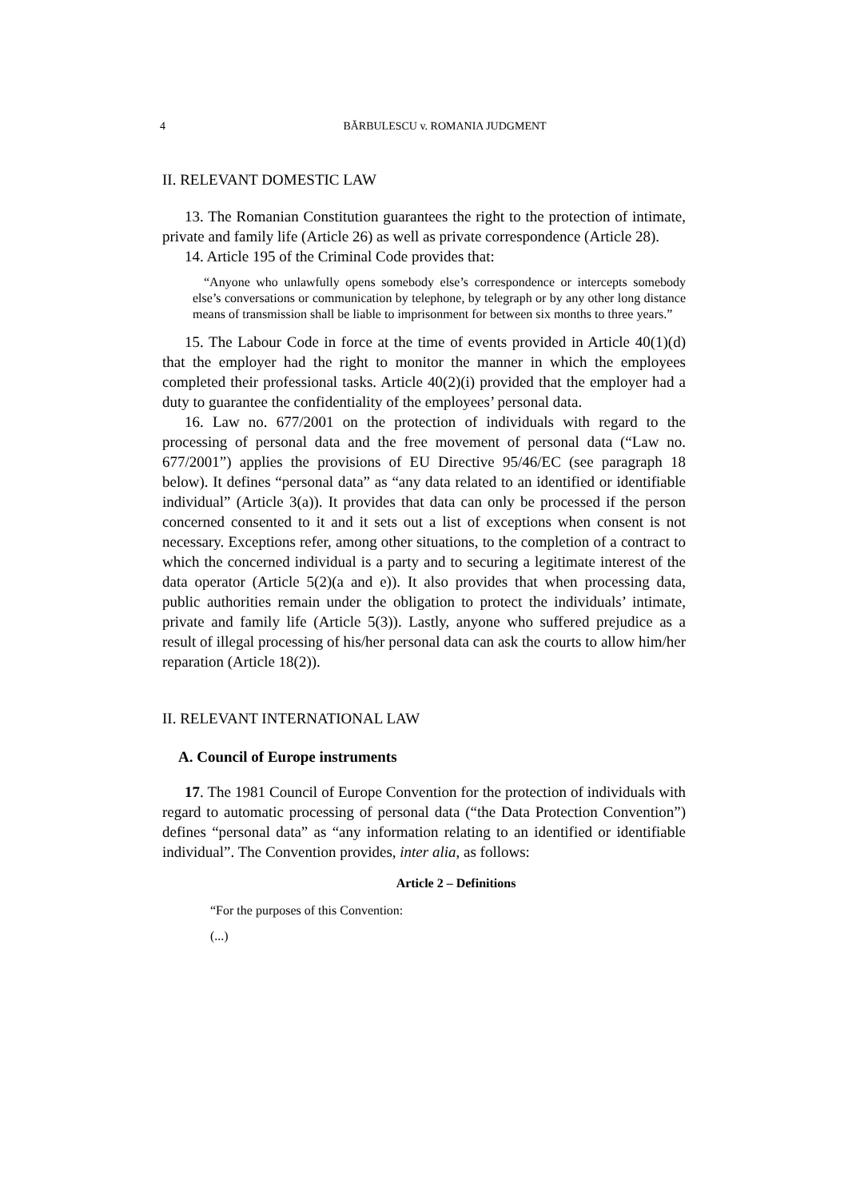4 BĂRBULESCU v. ROMANIA JUDGMENT
II. RELEVANT DOMESTIC LAW
13. The Romanian Constitution guarantees the right to the protection of intimate, private and family life (Article 26) as well as private correspondence (Article 28).
14. Article 195 of the Criminal Code provides that:
“Anyone who unlawfully opens somebody else’s correspondence or intercepts somebody else’s conversations or communication by telephone, by telegraph or by any other long distance means of transmission shall be liable to imprisonment for between six months to three years.”
15. The Labour Code in force at the time of events provided in Article 40(1)(d) that the employer had the right to monitor the manner in which the employees completed their professional tasks. Article 40(2)(i) provided that the employer had a duty to guarantee the confidentiality of the employees’ personal data.
16. Law no. 677/2001 on the protection of individuals with regard to the processing of personal data and the free movement of personal data (“Law no. 677/2001”) applies the provisions of EU Directive 95/46/EC (see paragraph 18 below). It defines “personal data” as “any data related to an identified or identifiable individual” (Article 3(a)). It provides that data can only be processed if the person concerned consented to it and it sets out a list of exceptions when consent is not necessary. Exceptions refer, among other situations, to the completion of a contract to which the concerned individual is a party and to securing a legitimate interest of the data operator (Article 5(2)(a and e)). It also provides that when processing data, public authorities remain under the obligation to protect the individuals’ intimate, private and family life (Article 5(3)). Lastly, anyone who suffered prejudice as a result of illegal processing of his/her personal data can ask the courts to allow him/her reparation (Article 18(2)).
II. RELEVANT INTERNATIONAL LAW
A. Council of Europe instruments
17. The 1981 Council of Europe Convention for the protection of individuals with regard to automatic processing of personal data (“the Data Protection Convention”) defines “personal data” as “any information relating to an identified or identifiable individual”. The Convention provides, inter alia, as follows:
Article 2 – Definitions
“For the purposes of this Convention:
(...)